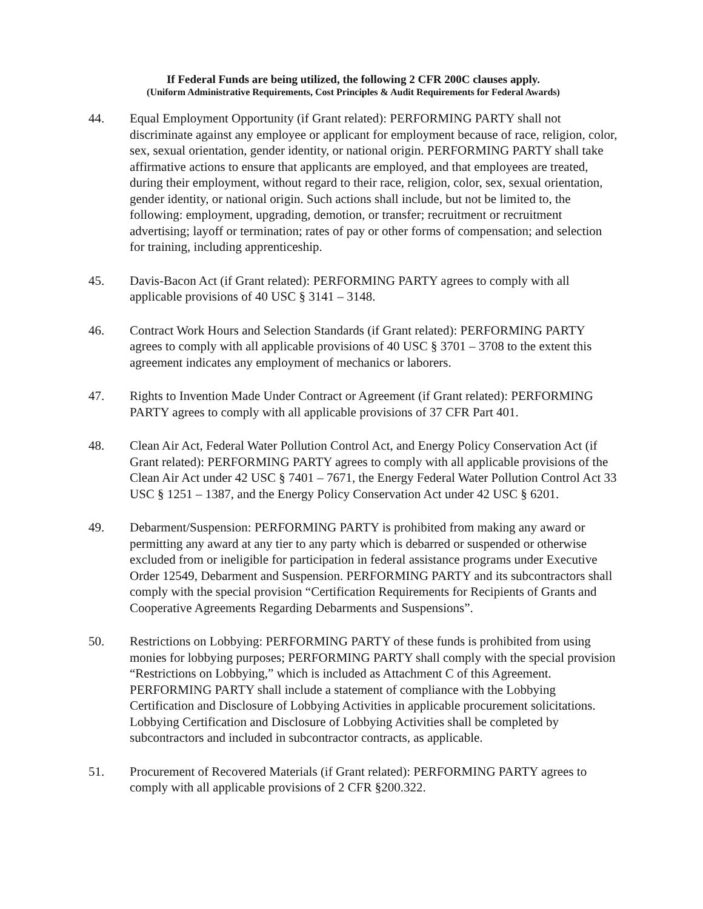If Federal Funds are being utilized, the following 2 CFR 200C clauses apply.
(Uniform Administrative Requirements, Cost Principles & Audit Requirements for Federal Awards)
44. Equal Employment Opportunity (if Grant related): PERFORMING PARTY shall not discriminate against any employee or applicant for employment because of race, religion, color, sex, sexual orientation, gender identity, or national origin. PERFORMING PARTY shall take affirmative actions to ensure that applicants are employed, and that employees are treated, during their employment, without regard to their race, religion, color, sex, sexual orientation, gender identity, or national origin. Such actions shall include, but not be limited to, the following: employment, upgrading, demotion, or transfer; recruitment or recruitment advertising; layoff or termination; rates of pay or other forms of compensation; and selection for training, including apprenticeship.
45. Davis-Bacon Act (if Grant related): PERFORMING PARTY agrees to comply with all applicable provisions of 40 USC § 3141 – 3148.
46. Contract Work Hours and Selection Standards (if Grant related): PERFORMING PARTY agrees to comply with all applicable provisions of 40 USC § 3701 – 3708 to the extent this agreement indicates any employment of mechanics or laborers.
47. Rights to Invention Made Under Contract or Agreement (if Grant related): PERFORMING PARTY agrees to comply with all applicable provisions of 37 CFR Part 401.
48. Clean Air Act, Federal Water Pollution Control Act, and Energy Policy Conservation Act (if Grant related): PERFORMING PARTY agrees to comply with all applicable provisions of the Clean Air Act under 42 USC § 7401 – 7671, the Energy Federal Water Pollution Control Act 33 USC § 1251 – 1387, and the Energy Policy Conservation Act under 42 USC § 6201.
49. Debarment/Suspension: PERFORMING PARTY is prohibited from making any award or permitting any award at any tier to any party which is debarred or suspended or otherwise excluded from or ineligible for participation in federal assistance programs under Executive Order 12549, Debarment and Suspension. PERFORMING PARTY and its subcontractors shall comply with the special provision “Certification Requirements for Recipients of Grants and Cooperative Agreements Regarding Debarments and Suspensions”.
50. Restrictions on Lobbying: PERFORMING PARTY of these funds is prohibited from using monies for lobbying purposes; PERFORMING PARTY shall comply with the special provision “Restrictions on Lobbying,” which is included as Attachment C of this Agreement. PERFORMING PARTY shall include a statement of compliance with the Lobbying Certification and Disclosure of Lobbying Activities in applicable procurement solicitations. Lobbying Certification and Disclosure of Lobbying Activities shall be completed by subcontractors and included in subcontractor contracts, as applicable.
51. Procurement of Recovered Materials (if Grant related): PERFORMING PARTY agrees to comply with all applicable provisions of 2 CFR §200.322.